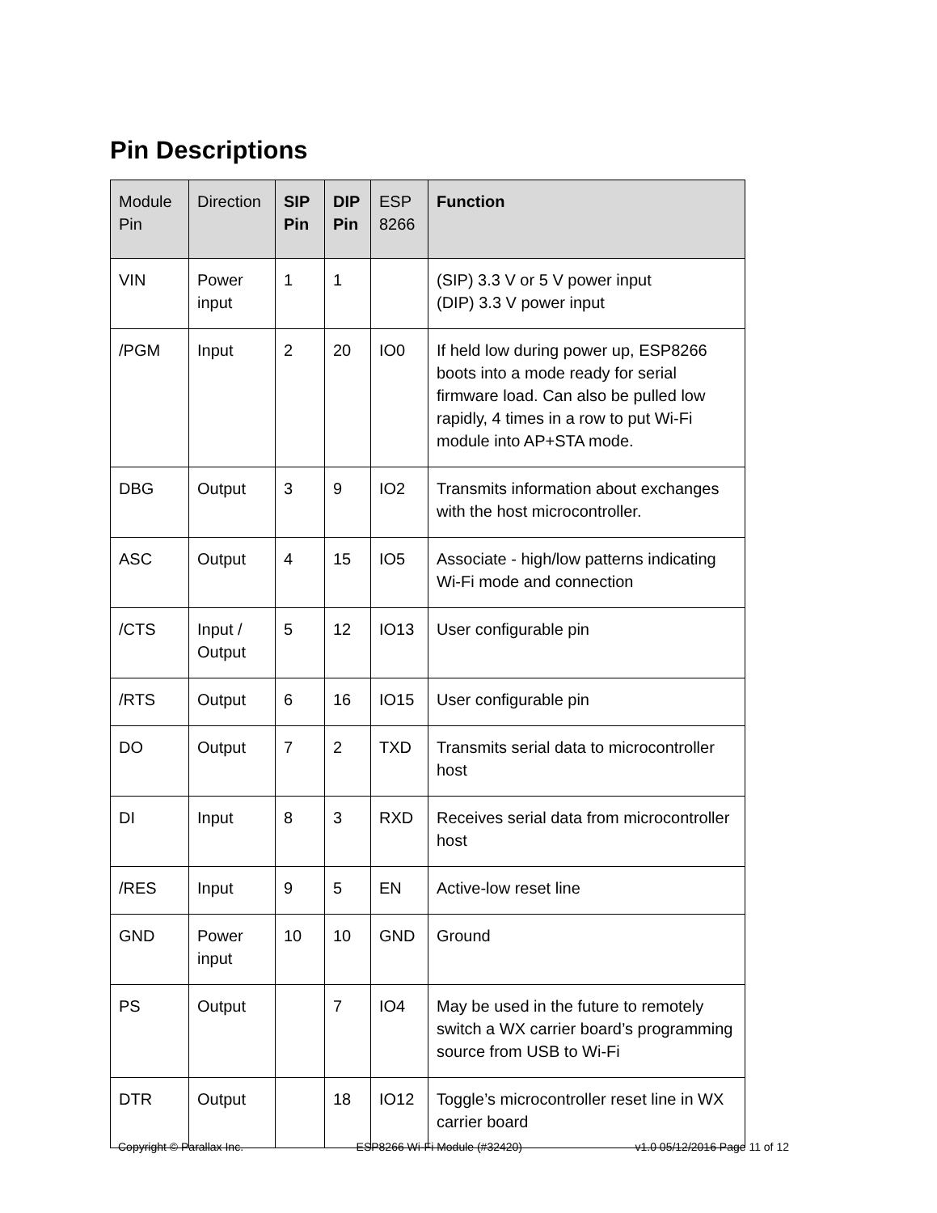Pin Descriptions
| Module Pin | Direction | SIP Pin | DIP Pin | ESP 8266 | Function |
| --- | --- | --- | --- | --- | --- |
| VIN | Power input | 1 | 1 | | (SIP) 3.3 V or 5 V power input (DIP) 3.3 V power input |
| /PGM | Input | 2 | 20 | IO0 | If held low during power up, ESP8266 boots into a mode ready for serial firmware load. Can also be pulled low rapidly, 4 times in a row to put Wi-Fi module into AP+STA mode. |
| DBG | Output | 3 | 9 | IO2 | Transmits information about exchanges with the host microcontroller. |
| ASC | Output | 4 | 15 | IO5 | Associate - high/low patterns indicating Wi-Fi mode and connection |
| /CTS | Input / Output | 5 | 12 | IO13 | User configurable pin |
| /RTS | Output | 6 | 16 | IO15 | User configurable pin |
| DO | Output | 7 | 2 | TXD | Transmits serial data to microcontroller host |
| DI | Input | 8 | 3 | RXD | Receives serial data from microcontroller host |
| /RES | Input | 9 | 5 | EN | Active-low reset line |
| GND | Power input | 10 | 10 | GND | Ground |
| PS | Output | | 7 | IO4 | May be used in the future to remotely switch a WX carrier board’s programming source from USB to Wi-Fi |
| DTR | Output | | 18 | IO12 | Toggle’s microcontroller reset line in WX carrier board |
Copyright © Parallax Inc. ESP8266 Wi-Fi Module (#32420) v1.0 05/12/2016 Page 11 of 12